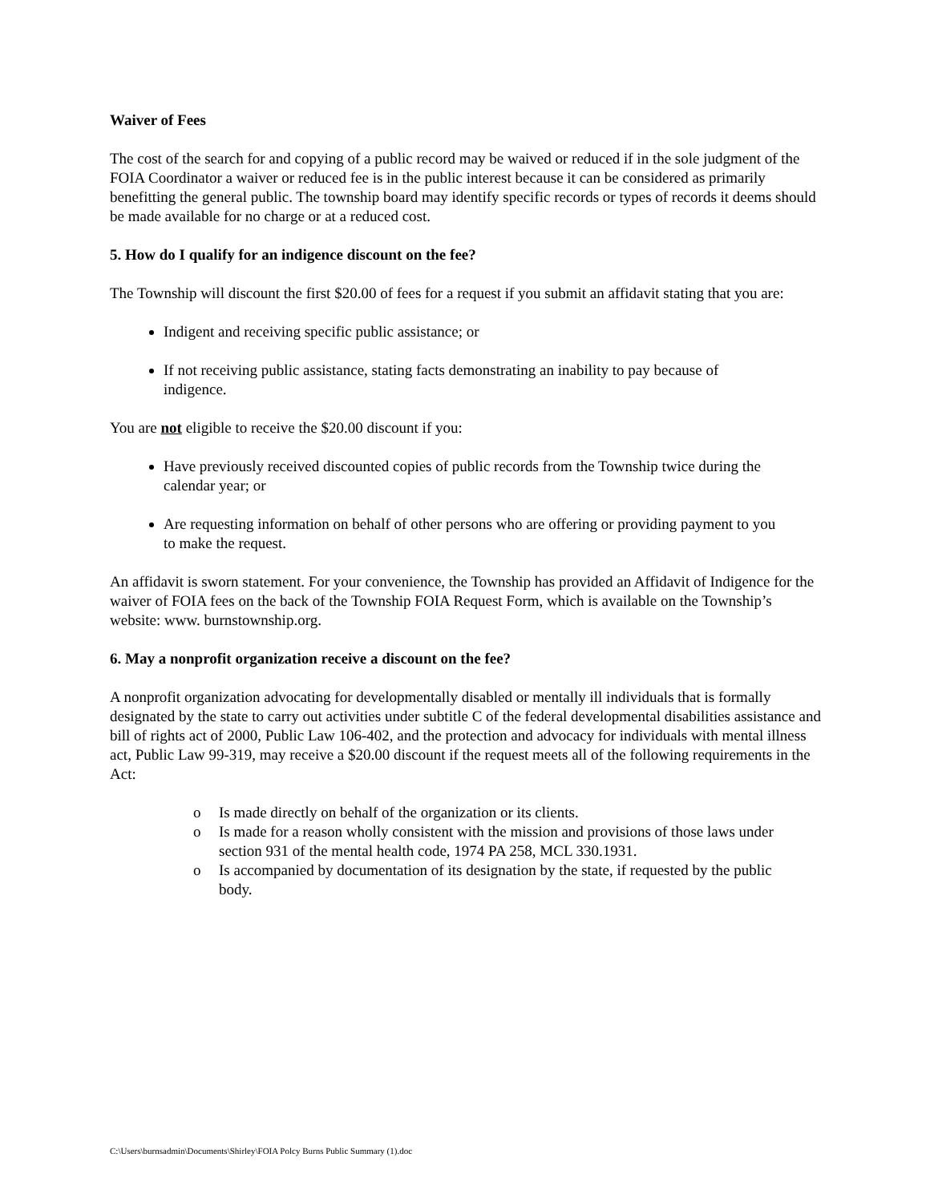Waiver of Fees
The cost of the search for and copying of a public record may be waived or reduced if in the sole judgment of the FOIA Coordinator a waiver or reduced fee is in the public interest because it can be considered as primarily benefitting the general public. The township board may identify specific records or types of records it deems should be made available for no charge or at a reduced cost.
5. How do I qualify for an indigence discount on the fee?
The Township will discount the first $20.00 of fees for a request if you submit an affidavit stating that you are:
Indigent and receiving specific public assistance; or
If not receiving public assistance, stating facts demonstrating an inability to pay because of indigence.
You are not eligible to receive the $20.00 discount if you:
Have previously received discounted copies of public records from the Township twice during the calendar year; or
Are requesting information on behalf of other persons who are offering or providing payment to you to make the request.
An affidavit is sworn statement. For your convenience, the Township has provided an Affidavit of Indigence for the waiver of FOIA fees on the back of the Township FOIA Request Form, which is available on the Township’s website: www. burnstownship.org.
6. May a nonprofit organization receive a discount on the fee?
A nonprofit organization advocating for developmentally disabled or mentally ill individuals that is formally designated by the state to carry out activities under subtitle C of the federal developmental disabilities assistance and bill of rights act of 2000, Public Law 106-402, and the protection and advocacy for individuals with mental illness act, Public Law 99-319, may receive a $20.00 discount if the request meets all of the following requirements in the Act:
o Is made directly on behalf of the organization or its clients.
o Is made for a reason wholly consistent with the mission and provisions of those laws under section 931 of the mental health code, 1974 PA 258, MCL 330.1931.
o Is accompanied by documentation of its designation by the state, if requested by the public body.
C:\Users\burnsadmin\Documents\Shirley\FOIA Polcy Burns Public Summary (1).doc